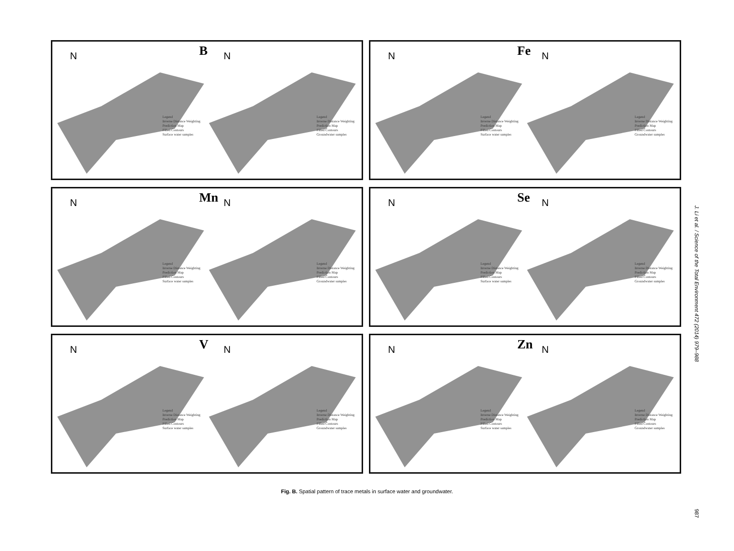B
N N
Legend
Inverse Distance Weighting
Prediction Map
Filled Contours
Surface water samples
Legend
Inverse Distance Weighting
Prediction Map
Filled Contours
Groundwater samples
Fe
N N
Legend
Inverse Distance Weighting
Prediction Map
Filled Contours
Surface water samples
Legend
Inverse Distance Weighting
Prediction Map
Filled Contours
Groundwater samples
Mn
N N
Legend
Inverse Distance Weighting
Prediction Map
Filled Contours
Surface water samples
Legend
Inverse Distance Weighting
Prediction Map
Filled Contours
Groundwater samples
Se
N N
Legend
Inverse Distance Weighting
Prediction Map
Filled Contours
Surface water samples
Legend
Inverse Distance Weighting
Prediction Map
Filled Contours
Groundwater samples
V
N N
Legend
Inverse Distance Weighting
Prediction Map
Filled Contours
Surface water samples
Legend
Inverse Distance Weighting
Prediction Map
Filled Contours
Groundwater samples
Zn
N N
Legend
Inverse Distance Weighting
Prediction Map
Filled Contours
Surface water samples
Legend
Inverse Distance Weighting
Prediction Map
Filled Contours
Groundwater samples
Fig. B. Spatial pattern of trace metals in surface water and groundwater.
J. Li et al. / Science of the Total Environment 472 (2014) 979–988
987